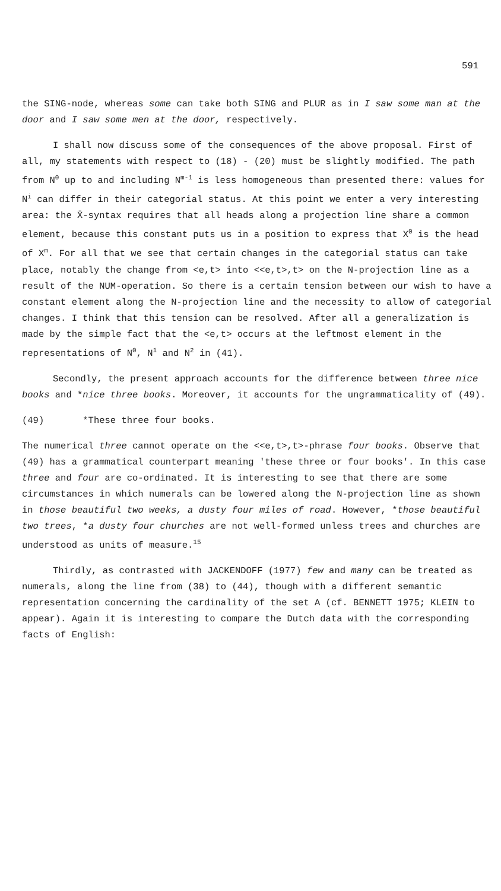591
the SING-node, whereas some can take both SING and PLUR as in I saw some man at the door and I saw some men at the door, respectively.
I shall now discuss some of the consequences of the above proposal. First of all, my statements with respect to (18) - (20) must be slightly modified. The path from N<sup>0</sup> up to and including N<sup>m-1</sup> is less homogeneous than presented there: values for N<sup>i</sup> can differ in their categorial status. At this point we enter a very interesting area: the X̄-syntax requires that all heads along a projection line share a common element, because this constant puts us in a position to express that X<sup>0</sup> is the head of X<sup>m</sup>. For all that we see that certain changes in the categorial status can take place, notably the change from <e,t> into <<e,t>,t> on the N-projection line as a result of the NUM-operation. So there is a certain tension between our wish to have a constant element along the N-projection line and the necessity to allow of categorial changes. I think that this tension can be resolved. After all a generalization is made by the simple fact that the <e,t> occurs at the leftmost element in the representations of N<sup>0</sup>, N<sup>1</sup> and N<sup>2</sup> in (41).
Secondly, the present approach accounts for the difference between three nice books and *nice three books. Moreover, it accounts for the ungrammaticality of (49).
(49) *These three four books.
The numerical three cannot operate on the <<e,t>,t>-phrase four books. Observe that (49) has a grammatical counterpart meaning 'these three or four books'. In this case three and four are co-ordinated. It is interesting to see that there are some circumstances in which numerals can be lowered along the N-projection line as shown in those beautiful two weeks, a dusty four miles of road. However, *those beautiful two trees, *a dusty four churches are not well-formed unless trees and churches are understood as units of measure.<sup>15</sup>
Thirdly, as contrasted with JACKENDOFF (1977) few and many can be treated as numerals, along the line from (38) to (44), though with a different semantic representation concerning the cardinality of the set A (cf. BENNETT 1975; KLEIN to appear). Again it is interesting to compare the Dutch data with the corresponding facts of English: